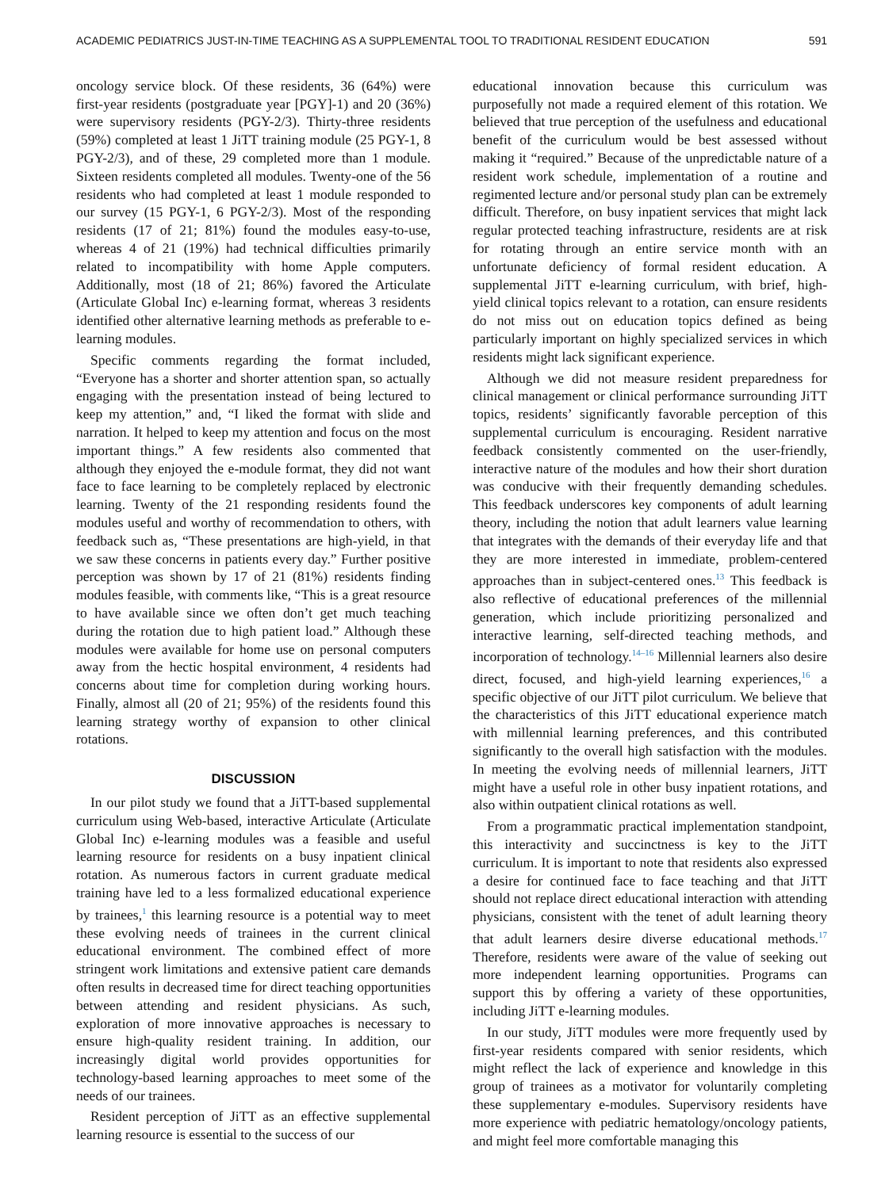ACADEMIC PEDIATRICS JUST-IN-TIME TEACHING AS A SUPPLEMENTAL TOOL TO TRADITIONAL RESIDENT EDUCATION 591
oncology service block. Of these residents, 36 (64%) were first-year residents (postgraduate year [PGY]-1) and 20 (36%) were supervisory residents (PGY-2/3). Thirty-three residents (59%) completed at least 1 JiTT training module (25 PGY-1, 8 PGY-2/3), and of these, 29 completed more than 1 module. Sixteen residents completed all modules. Twenty-one of the 56 residents who had completed at least 1 module responded to our survey (15 PGY-1, 6 PGY-2/3). Most of the responding residents (17 of 21; 81%) found the modules easy-to-use, whereas 4 of 21 (19%) had technical difficulties primarily related to incompatibility with home Apple computers. Additionally, most (18 of 21; 86%) favored the Articulate (Articulate Global Inc) e-learning format, whereas 3 residents identified other alternative learning methods as preferable to e-learning modules.
Specific comments regarding the format included, “Everyone has a shorter and shorter attention span, so actually engaging with the presentation instead of being lectured to keep my attention,” and, “I liked the format with slide and narration. It helped to keep my attention and focus on the most important things.” A few residents also commented that although they enjoyed the e-module format, they did not want face to face learning to be completely replaced by electronic learning. Twenty of the 21 responding residents found the modules useful and worthy of recommendation to others, with feedback such as, “These presentations are high-yield, in that we saw these concerns in patients every day.” Further positive perception was shown by 17 of 21 (81%) residents finding modules feasible, with comments like, “This is a great resource to have available since we often don’t get much teaching during the rotation due to high patient load.” Although these modules were available for home use on personal computers away from the hectic hospital environment, 4 residents had concerns about time for completion during working hours. Finally, almost all (20 of 21; 95%) of the residents found this learning strategy worthy of expansion to other clinical rotations.
DISCUSSION
In our pilot study we found that a JiTT-based supplemental curriculum using Web-based, interactive Articulate (Articulate Global Inc) e-learning modules was a feasible and useful learning resource for residents on a busy inpatient clinical rotation. As numerous factors in current graduate medical training have led to a less formalized educational experience by trainees,<sup>1</sup> this learning resource is a potential way to meet these evolving needs of trainees in the current clinical educational environment. The combined effect of more stringent work limitations and extensive patient care demands often results in decreased time for direct teaching opportunities between attending and resident physicians. As such, exploration of more innovative approaches is necessary to ensure high-quality resident training. In addition, our increasingly digital world provides opportunities for technology-based learning approaches to meet some of the needs of our trainees.
Resident perception of JiTT as an effective supplemental learning resource is essential to the success of our
educational innovation because this curriculum was purposefully not made a required element of this rotation. We believed that true perception of the usefulness and educational benefit of the curriculum would be best assessed without making it “required.” Because of the unpredictable nature of a resident work schedule, implementation of a routine and regimented lecture and/or personal study plan can be extremely difficult. Therefore, on busy inpatient services that might lack regular protected teaching infrastructure, residents are at risk for rotating through an entire service month with an unfortunate deficiency of formal resident education. A supplemental JiTT e-learning curriculum, with brief, high-yield clinical topics relevant to a rotation, can ensure residents do not miss out on education topics defined as being particularly important on highly specialized services in which residents might lack significant experience.
Although we did not measure resident preparedness for clinical management or clinical performance surrounding JiTT topics, residents’ significantly favorable perception of this supplemental curriculum is encouraging. Resident narrative feedback consistently commented on the user-friendly, interactive nature of the modules and how their short duration was conducive with their frequently demanding schedules. This feedback underscores key components of adult learning theory, including the notion that adult learners value learning that integrates with the demands of their everyday life and that they are more interested in immediate, problem-centered approaches than in subject-centered ones.<sup>13</sup> This feedback is also reflective of educational preferences of the millennial generation, which include prioritizing personalized and interactive learning, self-directed teaching methods, and incorporation of technology.<sup>14–16</sup> Millennial learners also desire direct, focused, and high-yield learning experiences,<sup>16</sup> a specific objective of our JiTT pilot curriculum. We believe that the characteristics of this JiTT educational experience match with millennial learning preferences, and this contributed significantly to the overall high satisfaction with the modules. In meeting the evolving needs of millennial learners, JiTT might have a useful role in other busy inpatient rotations, and also within outpatient clinical rotations as well.
From a programmatic practical implementation standpoint, this interactivity and succinctness is key to the JiTT curriculum. It is important to note that residents also expressed a desire for continued face to face teaching and that JiTT should not replace direct educational interaction with attending physicians, consistent with the tenet of adult learning theory that adult learners desire diverse educational methods.<sup>17</sup> Therefore, residents were aware of the value of seeking out more independent learning opportunities. Programs can support this by offering a variety of these opportunities, including JiTT e-learning modules.
In our study, JiTT modules were more frequently used by first-year residents compared with senior residents, which might reflect the lack of experience and knowledge in this group of trainees as a motivator for voluntarily completing these supplementary e-modules. Supervisory residents have more experience with pediatric hematology/oncology patients, and might feel more comfortable managing this